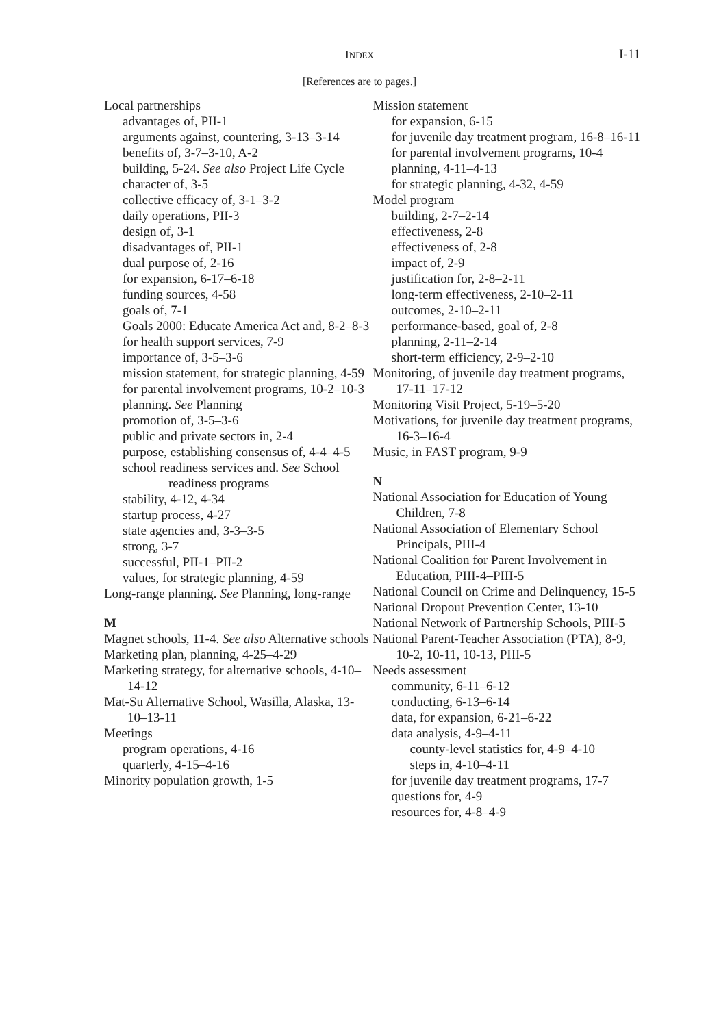INDEX I-11
[References are to pages.]
Local partnerships
advantages of, PII-1
arguments against, countering, 3-13–3-14
benefits of, 3-7–3-10, A-2
building, 5-24. See also Project Life Cycle
character of, 3-5
collective efficacy of, 3-1–3-2
daily operations, PII-3
design of, 3-1
disadvantages of, PII-1
dual purpose of, 2-16
for expansion, 6-17–6-18
funding sources, 4-58
goals of, 7-1
Goals 2000: Educate America Act and, 8-2–8-3
for health support services, 7-9
importance of, 3-5–3-6
mission statement, for strategic planning, 4-59
for parental involvement programs, 10-2–10-3
planning. See Planning
promotion of, 3-5–3-6
public and private sectors in, 2-4
purpose, establishing consensus of, 4-4–4-5
school readiness services and. See School readiness programs
stability, 4-12, 4-34
startup process, 4-27
state agencies and, 3-3–3-5
strong, 3-7
successful, PII-1–PII-2
values, for strategic planning, 4-59
Long-range planning. See Planning, long-range
M
Magnet schools, 11-4. See also Alternative schools
Marketing plan, planning, 4-25–4-29
Marketing strategy, for alternative schools, 4-10–14-12
Mat-Su Alternative School, Wasilla, Alaska, 13-10–13-11
Meetings
program operations, 4-16
quarterly, 4-15–4-16
Minority population growth, 1-5
Mission statement
for expansion, 6-15
for juvenile day treatment program, 16-8–16-11
for parental involvement programs, 10-4
planning, 4-11–4-13
for strategic planning, 4-32, 4-59
Model program
building, 2-7–2-14
effectiveness, 2-8
effectiveness of, 2-8
impact of, 2-9
justification for, 2-8–2-11
long-term effectiveness, 2-10–2-11
outcomes, 2-10–2-11
performance-based, goal of, 2-8
planning, 2-11–2-14
short-term efficiency, 2-9–2-10
Monitoring, of juvenile day treatment programs, 17-11–17-12
Monitoring Visit Project, 5-19–5-20
Motivations, for juvenile day treatment programs, 16-3–16-4
Music, in FAST program, 9-9
N
National Association for Education of Young Children, 7-8
National Association of Elementary School Principals, PIII-4
National Coalition for Parent Involvement in Education, PIII-4–PIII-5
National Council on Crime and Delinquency, 15-5
National Dropout Prevention Center, 13-10
National Network of Partnership Schools, PIII-5
National Parent-Teacher Association (PTA), 8-9, 10-2, 10-11, 10-13, PIII-5
Needs assessment
community, 6-11–6-12
conducting, 6-13–6-14
data, for expansion, 6-21–6-22
data analysis, 4-9–4-11
county-level statistics for, 4-9–4-10
steps in, 4-10–4-11
for juvenile day treatment programs, 17-7
questions for, 4-9
resources for, 4-8–4-9